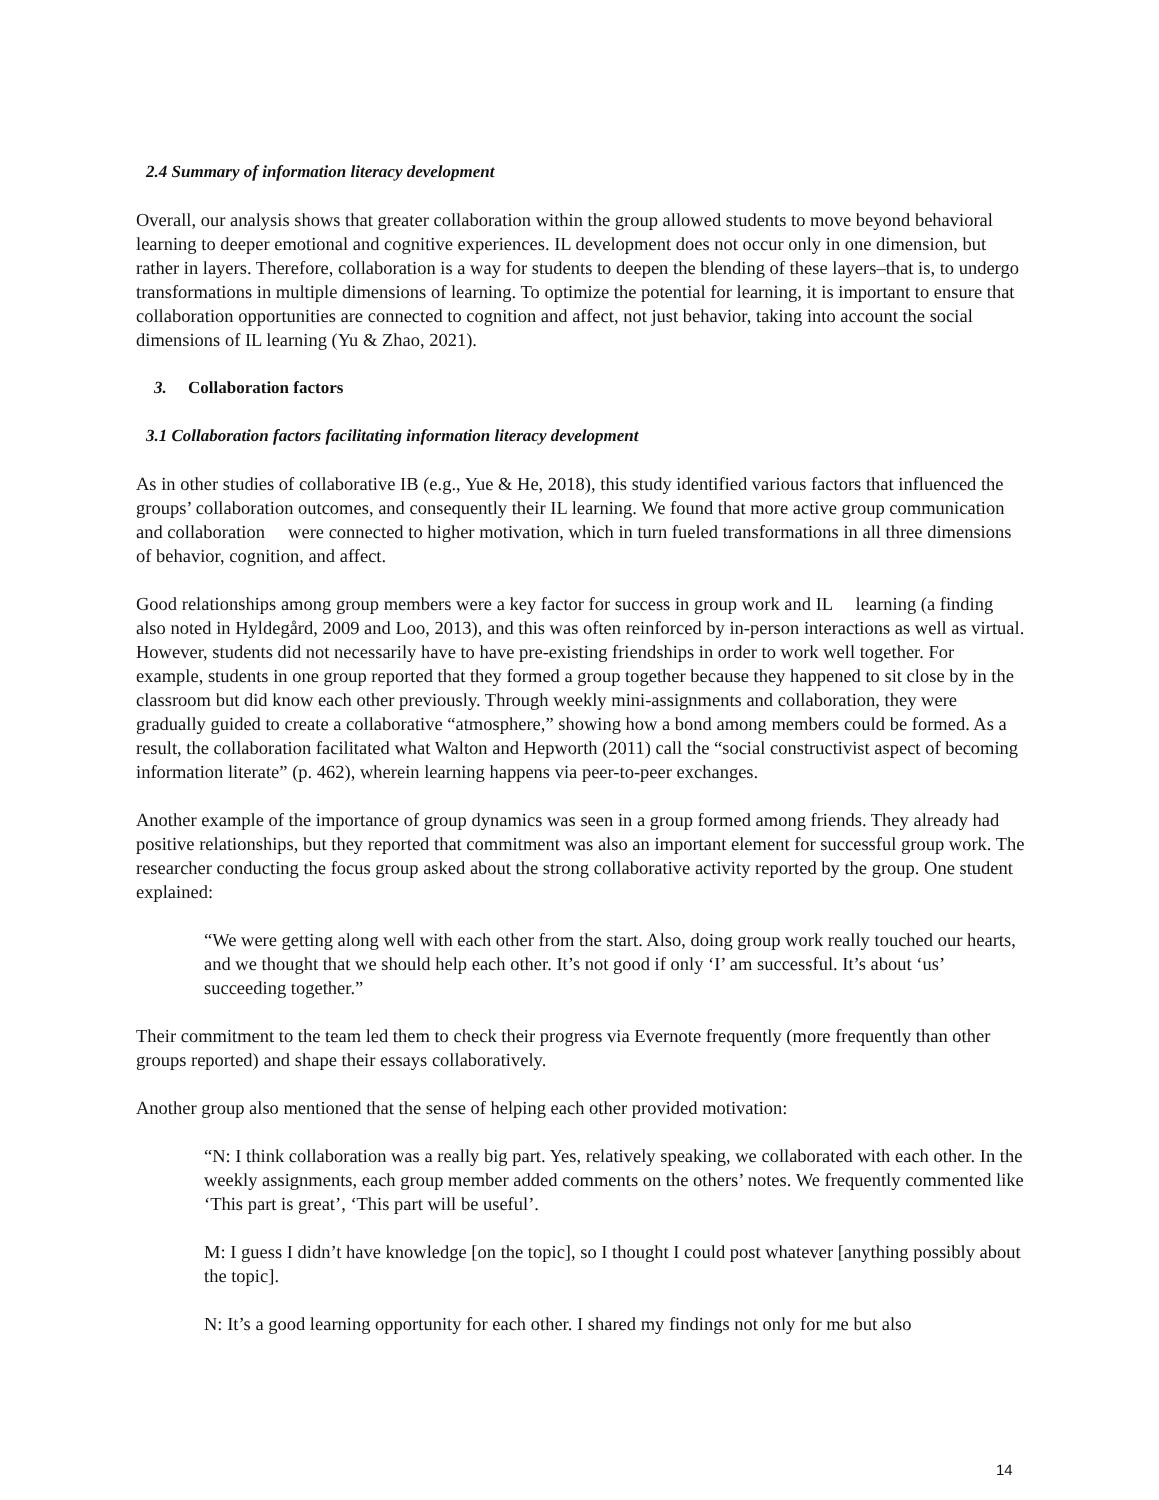2.4 Summary of information literacy development
Overall, our analysis shows that greater collaboration within the group allowed students to move beyond behavioral learning to deeper emotional and cognitive experiences. IL development does not occur only in one dimension, but rather in layers. Therefore, collaboration is a way for students to deepen the blending of these layers–that is, to undergo transformations in multiple dimensions of learning. To optimize the potential for learning, it is important to ensure that collaboration opportunities are connected to cognition and affect, not just behavior, taking into account the social dimensions of IL learning (Yu & Zhao, 2021).
3. Collaboration factors
3.1 Collaboration factors facilitating information literacy development
As in other studies of collaborative IB (e.g., Yue & He, 2018), this study identified various factors that influenced the groups’ collaboration outcomes, and consequently their IL learning. We found that more active group communication and collaboration were connected to higher motivation, which in turn fueled transformations in all three dimensions of behavior, cognition, and affect.
Good relationships among group members were a key factor for success in group work and IL learning (a finding also noted in Hyldegård, 2009 and Loo, 2013), and this was often reinforced by in-person interactions as well as virtual. However, students did not necessarily have to have pre-existing friendships in order to work well together. For example, students in one group reported that they formed a group together because they happened to sit close by in the classroom but did know each other previously. Through weekly mini-assignments and collaboration, they were gradually guided to create a collaborative “atmosphere,” showing how a bond among members could be formed. As a result, the collaboration facilitated what Walton and Hepworth (2011) call the “social constructivist aspect of becoming information literate” (p. 462), wherein learning happens via peer-to-peer exchanges.
Another example of the importance of group dynamics was seen in a group formed among friends. They already had positive relationships, but they reported that commitment was also an important element for successful group work. The researcher conducting the focus group asked about the strong collaborative activity reported by the group. One student explained:
“We were getting along well with each other from the start. Also, doing group work really touched our hearts, and we thought that we should help each other. It’s not good if only ‘I’ am successful. It’s about ‘us’ succeeding together.”
Their commitment to the team led them to check their progress via Evernote frequently (more frequently than other groups reported) and shape their essays collaboratively.
Another group also mentioned that the sense of helping each other provided motivation:
“N: I think collaboration was a really big part. Yes, relatively speaking, we collaborated with each other. In the weekly assignments, each group member added comments on the others’ notes. We frequently commented like ‘This part is great’, ‘This part will be useful’.
M: I guess I didn’t have knowledge [on the topic], so I thought I could post whatever [anything possibly about the topic].
N: It’s a good learning opportunity for each other. I shared my findings not only for me but also
14